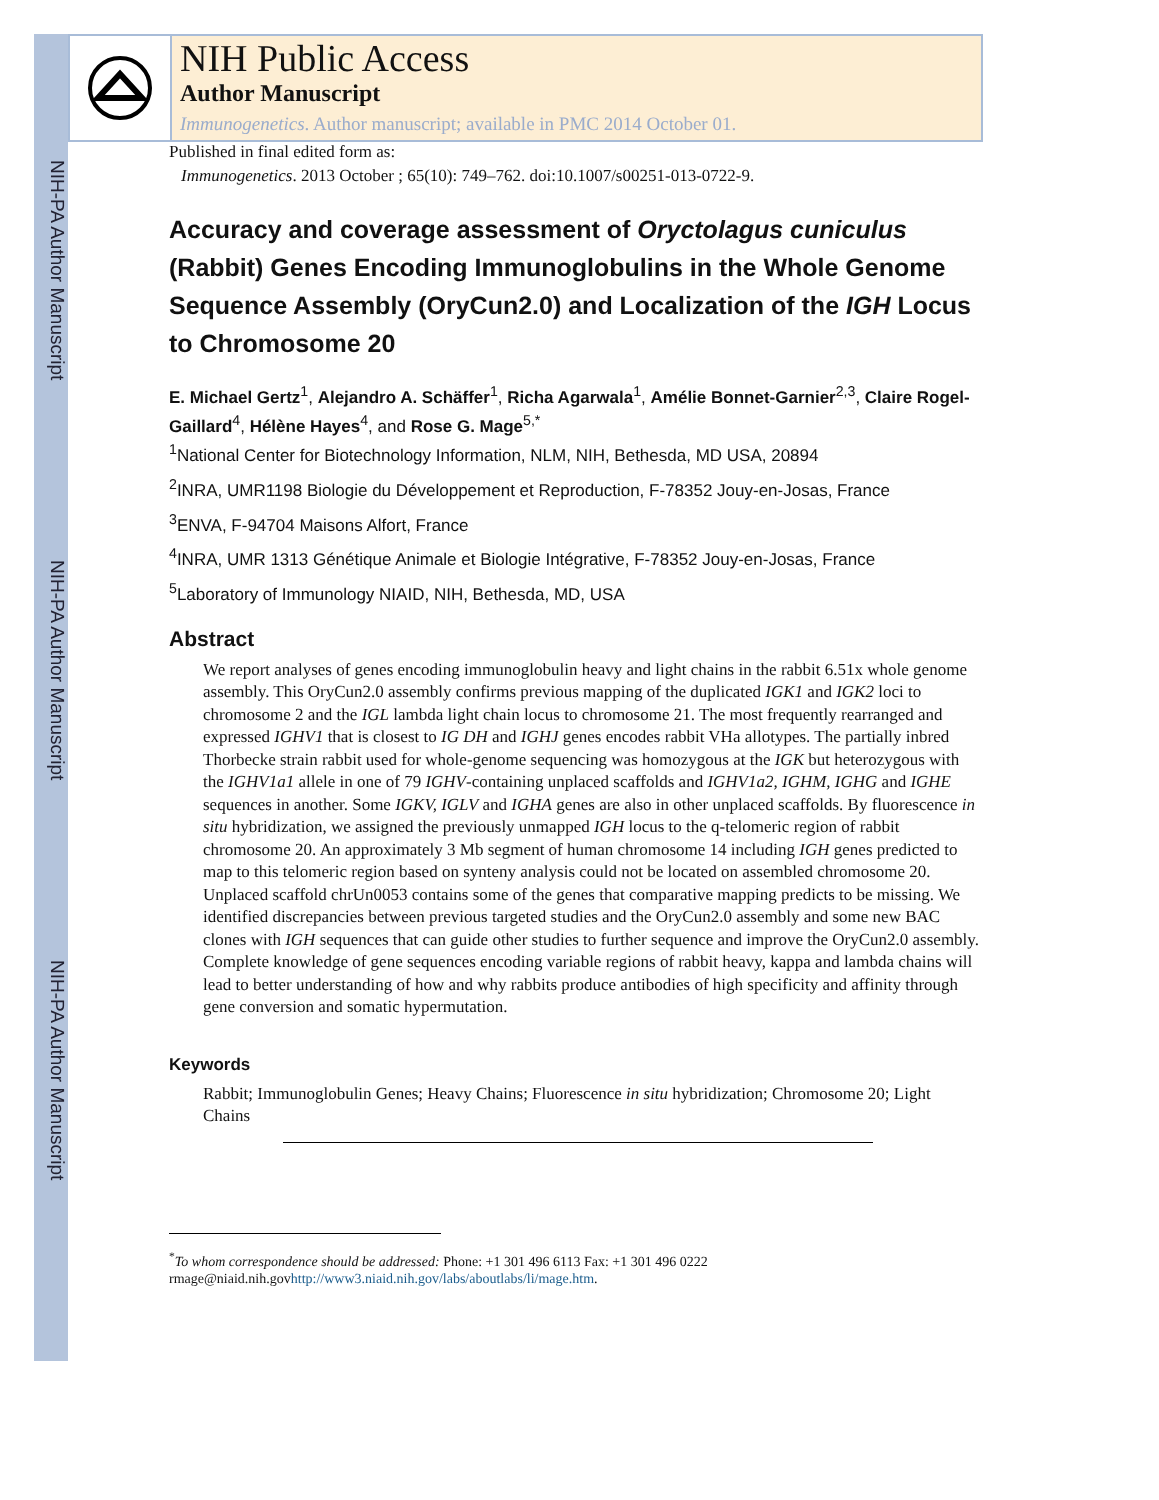NIH-PA Author Manuscript
NIH-PA Author Manuscript
NIH-PA Author Manuscript
NIH Public Access
Author Manuscript
Immunogenetics. Author manuscript; available in PMC 2014 October 01.
Published in final edited form as:
Immunogenetics. 2013 October ; 65(10): 749–762. doi:10.1007/s00251-013-0722-9.
Accuracy and coverage assessment of Oryctolagus cuniculus (Rabbit) Genes Encoding Immunoglobulins in the Whole Genome Sequence Assembly (OryCun2.0) and Localization of the IGH Locus to Chromosome 20
E. Michael Gertz<sup>1</sup>, Alejandro A. Schäffer<sup>1</sup>, Richa Agarwala<sup>1</sup>, Amélie Bonnet-Garnier<sup>2,3</sup>, Claire Rogel-Gaillard<sup>4</sup>, Hélène Hayes<sup>4</sup>, and Rose G. Mage<sup>5,*</sup>
<sup>1</sup> National Center for Biotechnology Information, NLM, NIH, Bethesda, MD USA, 20894
<sup>2</sup> INRA, UMR1198 Biologie du Développement et Reproduction, F-78352 Jouy-en-Josas, France
<sup>3</sup> ENVA, F-94704 Maisons Alfort, France
<sup>4</sup> INRA, UMR 1313 Génétique Animale et Biologie Intégrative, F-78352 Jouy-en-Josas, France
<sup>5</sup> Laboratory of Immunology NIAID, NIH, Bethesda, MD, USA
Abstract
We report analyses of genes encoding immunoglobulin heavy and light chains in the rabbit 6.51x whole genome assembly. This OryCun2.0 assembly confirms previous mapping of the duplicated IGK1 and IGK2 loci to chromosome 2 and the IGL lambda light chain locus to chromosome 21. The most frequently rearranged and expressed IGHV1 that is closest to IG DH and IGHJ genes encodes rabbit VHa allotypes. The partially inbred Thorbecke strain rabbit used for whole-genome sequencing was homozygous at the IGK but heterozygous with the IGHV1a1 allele in one of 79 IGHV-containing unplaced scaffolds and IGHV1a2, IGHM, IGHG and IGHE sequences in another. Some IGKV, IGLV and IGHA genes are also in other unplaced scaffolds. By fluorescence in situ hybridization, we assigned the previously unmapped IGH locus to the q-telomeric region of rabbit chromosome 20. An approximately 3 Mb segment of human chromosome 14 including IGH genes predicted to map to this telomeric region based on synteny analysis could not be located on assembled chromosome 20. Unplaced scaffold chrUn0053 contains some of the genes that comparative mapping predicts to be missing. We identified discrepancies between previous targeted studies and the OryCun2.0 assembly and some new BAC clones with IGH sequences that can guide other studies to further sequence and improve the OryCun2.0 assembly. Complete knowledge of gene sequences encoding variable regions of rabbit heavy, kappa and lambda chains will lead to better understanding of how and why rabbits produce antibodies of high specificity and affinity through gene conversion and somatic hypermutation.
Keywords
Rabbit; Immunoglobulin Genes; Heavy Chains; Fluorescence in situ hybridization; Chromosome 20; Light Chains
<sup>*</sup> To whom correspondence should be addressed: Phone: +1 301 496 6113 Fax: +1 301 496 0222 rmage@niaid.nih.govhttp://www3.niaid.nih.gov/labs/aboutlabs/li/mage.htm.